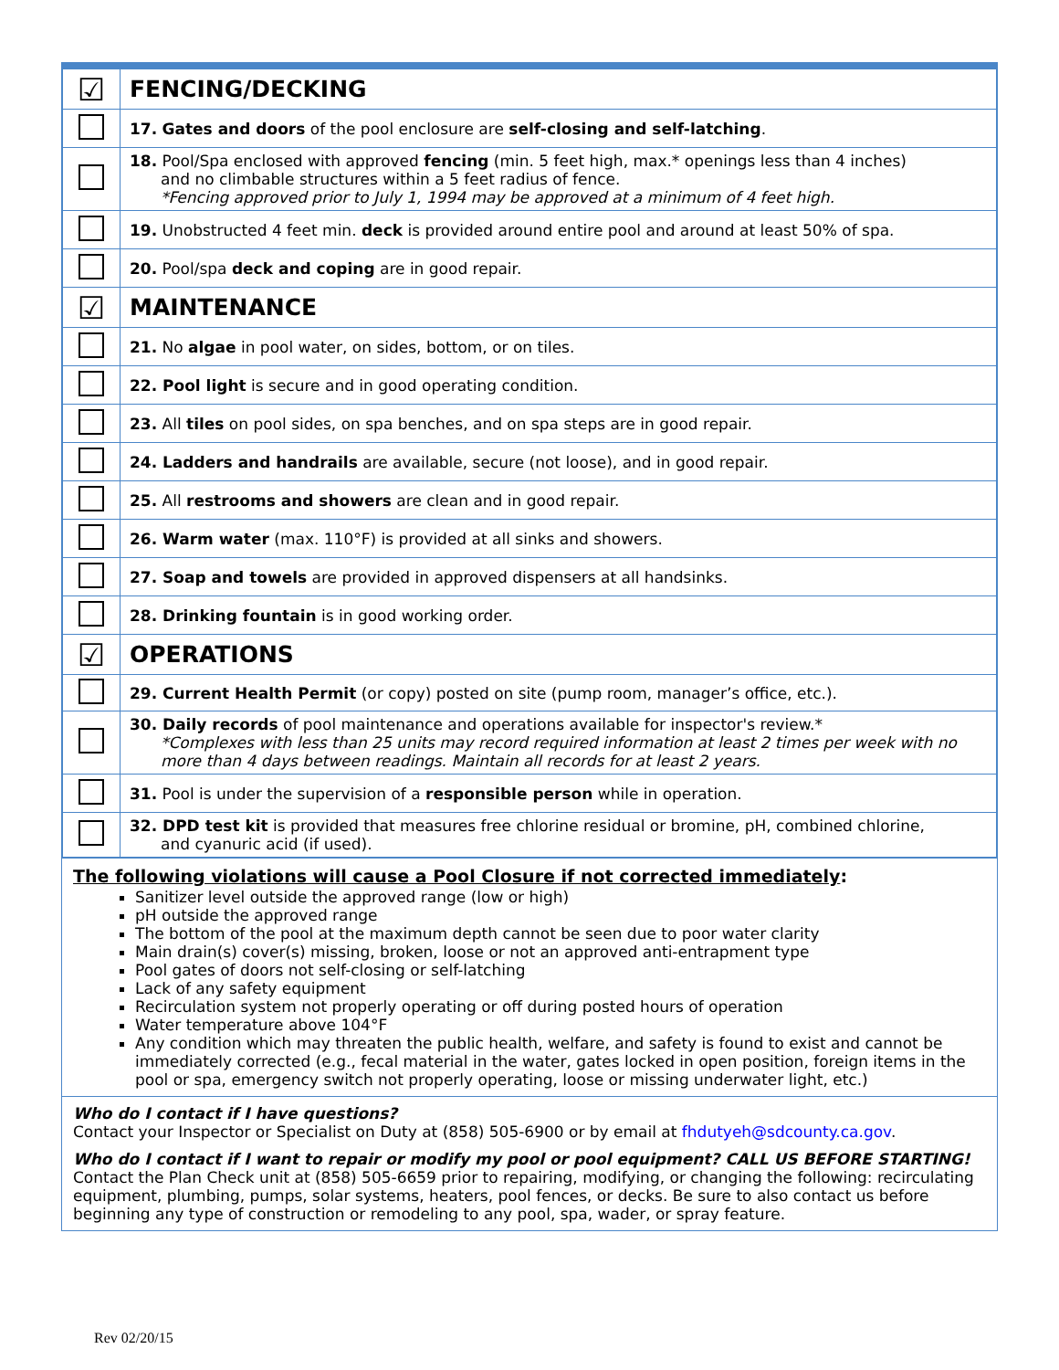| ☑ | FENCING/DECKING |
| | 17. Gates and doors of the pool enclosure are self-closing and self-latching . |
| | 18. Pool/Spa enclosed with approved fencing (min. 5 feet high, max.* openings less than 4 inches) and no climbable structures within a 5 feet radius of fence. *Fencing approved prior to July 1, 1994 may be approved at a minimum of 4 feet high. |
| | 19. Unobstructed 4 feet min. deck is provided around entire pool and around at least 50% of spa. |
| | 20. Pool/spa deck and coping are in good repair. |
| ☑ | MAINTENANCE |
| | 21. No algae in pool water, on sides, bottom, or on tiles. |
| | 22. Pool light is secure and in good operating condition. |
| | 23. All tiles on pool sides, on spa benches, and on spa steps are in good repair. |
| | 24. Ladders and handrails are available, secure (not loose), and in good repair. |
| | 25. All restrooms and showers are clean and in good repair. |
| | 26. Warm water (max. 110°F) is provided at all sinks and showers. |
| | 27. Soap and towels are provided in approved dispensers at all handsinks. |
| | 28. Drinking fountain is in good working order. |
| ☑ | OPERATIONS |
| | 29. Current Health Permit (or copy) posted on site (pump room, manager’s office, etc.). |
| | 30. Daily records of pool maintenance and operations available for inspector's review.* *Complexes with less than 25 units may record required information at least 2 times per week with no more than 4 days between readings. Maintain all records for at least 2 years. |
| | 31. Pool is under the supervision of a responsible person while in operation. |
| | 32. DPD test kit is provided that measures free chlorine residual or bromine, pH, combined chlorine, and cyanuric acid (if used). |
The following violations will cause a Pool Closure if not corrected immediately:
Sanitizer level outside the approved range (low or high)
pH outside the approved range
The bottom of the pool at the maximum depth cannot be seen due to poor water clarity
Main drain(s) cover(s) missing, broken, loose or not an approved anti-entrapment type
Pool gates of doors not self-closing or self-latching
Lack of any safety equipment
Recirculation system not properly operating or off during posted hours of operation
Water temperature above 104°F
Any condition which may threaten the public health, welfare, and safety is found to exist and cannot be immediately corrected (e.g., fecal material in the water, gates locked in open position, foreign items in the pool or spa, emergency switch not properly operating, loose or missing underwater light, etc.)
Who do I contact if I have questions?
Contact your Inspector or Specialist on Duty at (858) 505-6900 or by email at fhdutyeh@sdcounty.ca.gov.
Who do I contact if I want to repair or modify my pool or pool equipment? CALL US BEFORE STARTING!
Contact the Plan Check unit at (858) 505-6659 prior to repairing, modifying, or changing the following: recirculating equipment, plumbing, pumps, solar systems, heaters, pool fences, or decks. Be sure to also contact us before beginning any type of construction or remodeling to any pool, spa, wader, or spray feature.
Rev 02/20/15